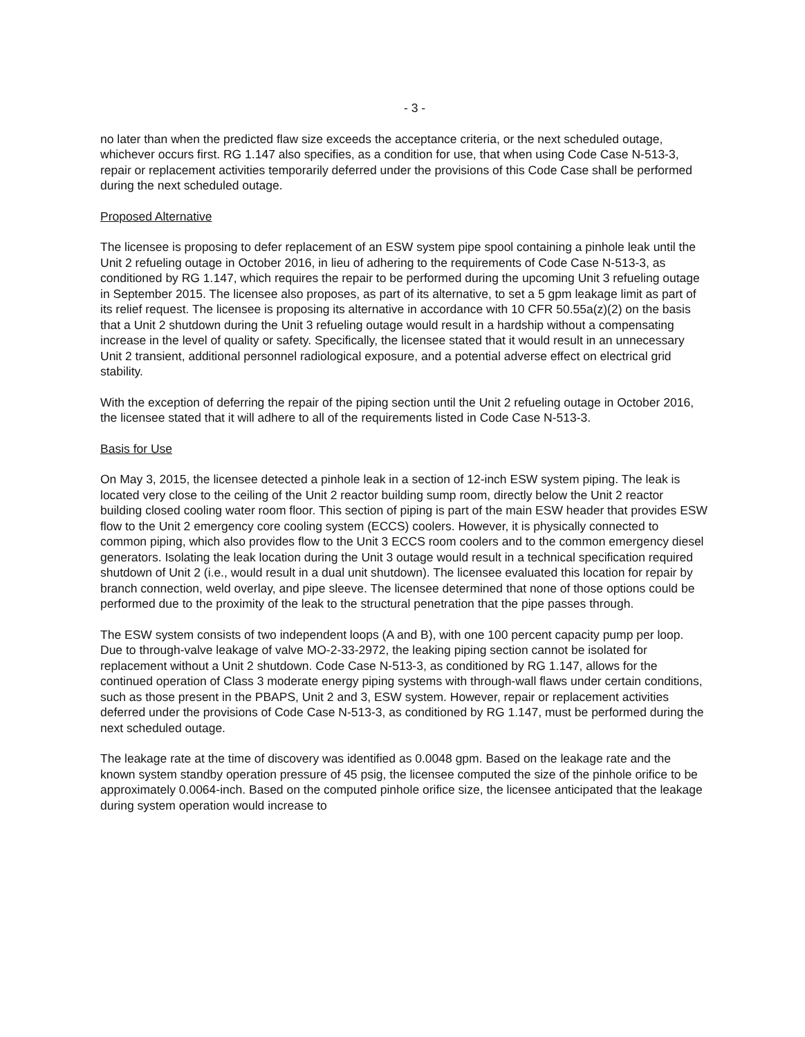- 3 -
no later than when the predicted flaw size exceeds the acceptance criteria, or the next scheduled outage, whichever occurs first. RG 1.147 also specifies, as a condition for use, that when using Code Case N-513-3, repair or replacement activities temporarily deferred under the provisions of this Code Case shall be performed during the next scheduled outage.
Proposed Alternative
The licensee is proposing to defer replacement of an ESW system pipe spool containing a pinhole leak until the Unit 2 refueling outage in October 2016, in lieu of adhering to the requirements of Code Case N-513-3, as conditioned by RG 1.147, which requires the repair to be performed during the upcoming Unit 3 refueling outage in September 2015. The licensee also proposes, as part of its alternative, to set a 5 gpm leakage limit as part of its relief request. The licensee is proposing its alternative in accordance with 10 CFR 50.55a(z)(2) on the basis that a Unit 2 shutdown during the Unit 3 refueling outage would result in a hardship without a compensating increase in the level of quality or safety. Specifically, the licensee stated that it would result in an unnecessary Unit 2 transient, additional personnel radiological exposure, and a potential adverse effect on electrical grid stability.
With the exception of deferring the repair of the piping section until the Unit 2 refueling outage in October 2016, the licensee stated that it will adhere to all of the requirements listed in Code Case N-513-3.
Basis for Use
On May 3, 2015, the licensee detected a pinhole leak in a section of 12-inch ESW system piping. The leak is located very close to the ceiling of the Unit 2 reactor building sump room, directly below the Unit 2 reactor building closed cooling water room floor. This section of piping is part of the main ESW header that provides ESW flow to the Unit 2 emergency core cooling system (ECCS) coolers. However, it is physically connected to common piping, which also provides flow to the Unit 3 ECCS room coolers and to the common emergency diesel generators. Isolating the leak location during the Unit 3 outage would result in a technical specification required shutdown of Unit 2 (i.e., would result in a dual unit shutdown). The licensee evaluated this location for repair by branch connection, weld overlay, and pipe sleeve. The licensee determined that none of those options could be performed due to the proximity of the leak to the structural penetration that the pipe passes through.
The ESW system consists of two independent loops (A and B), with one 100 percent capacity pump per loop. Due to through-valve leakage of valve MO-2-33-2972, the leaking piping section cannot be isolated for replacement without a Unit 2 shutdown. Code Case N-513-3, as conditioned by RG 1.147, allows for the continued operation of Class 3 moderate energy piping systems with through-wall flaws under certain conditions, such as those present in the PBAPS, Unit 2 and 3, ESW system. However, repair or replacement activities deferred under the provisions of Code Case N-513-3, as conditioned by RG 1.147, must be performed during the next scheduled outage.
The leakage rate at the time of discovery was identified as 0.0048 gpm. Based on the leakage rate and the known system standby operation pressure of 45 psig, the licensee computed the size of the pinhole orifice to be approximately 0.0064-inch. Based on the computed pinhole orifice size, the licensee anticipated that the leakage during system operation would increase to